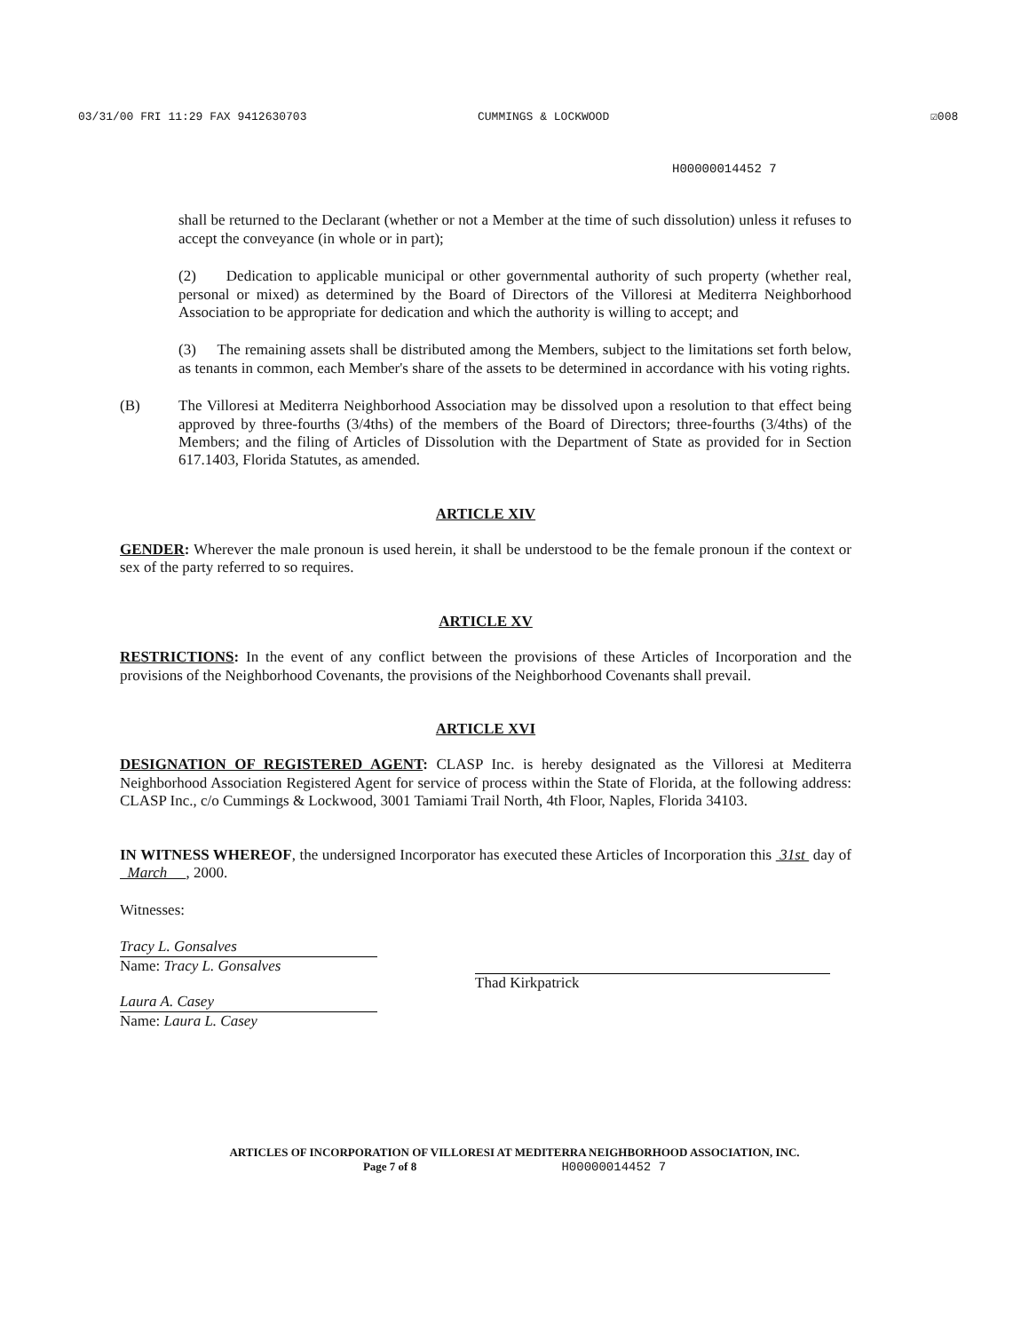03/31/00 FRI 11:29 FAX 9412630703 CUMMINGS & LOCKWOOD ☑008
H00000014452 7
shall be returned to the Declarant (whether or not a Member at the time of such dissolution) unless it refuses to accept the conveyance (in whole or in part);
(2) Dedication to applicable municipal or other governmental authority of such property (whether real, personal or mixed) as determined by the Board of Directors of the Villoresi at Mediterra Neighborhood Association to be appropriate for dedication and which the authority is willing to accept; and
(3) The remaining assets shall be distributed among the Members, subject to the limitations set forth below, as tenants in common, each Member's share of the assets to be determined in accordance with his voting rights.
(B) The Villoresi at Mediterra Neighborhood Association may be dissolved upon a resolution to that effect being approved by three-fourths (3/4ths) of the members of the Board of Directors; three-fourths (3/4ths) of the Members; and the filing of Articles of Dissolution with the Department of State as provided for in Section 617.1403, Florida Statutes, as amended.
ARTICLE XIV
GENDER: Wherever the male pronoun is used herein, it shall be understood to be the female pronoun if the context or sex of the party referred to so requires.
ARTICLE XV
RESTRICTIONS: In the event of any conflict between the provisions of these Articles of Incorporation and the provisions of the Neighborhood Covenants, the provisions of the Neighborhood Covenants shall prevail.
ARTICLE XVI
DESIGNATION OF REGISTERED AGENT: CLASP Inc. is hereby designated as the Villoresi at Mediterra Neighborhood Association Registered Agent for service of process within the State of Florida, at the following address: CLASP Inc., c/o Cummings & Lockwood, 3001 Tamiami Trail North, 4th Floor, Naples, Florida 34103.
IN WITNESS WHEREOF, the undersigned Incorporator has executed these Articles of Incorporation this 31st day of March , 2000.
Witnesses:
Tracy L. Gonsalves
Name: Tracy L. Gonsalves
Laura A. Casey
Name: Laura L. Casey
Thad Kirkpatrick
ARTICLES OF INCORPORATION OF VILLORESI AT MEDITERRA NEIGHBORHOOD ASSOCIATION, INC.
Page 7 of 8 H00000014452 7